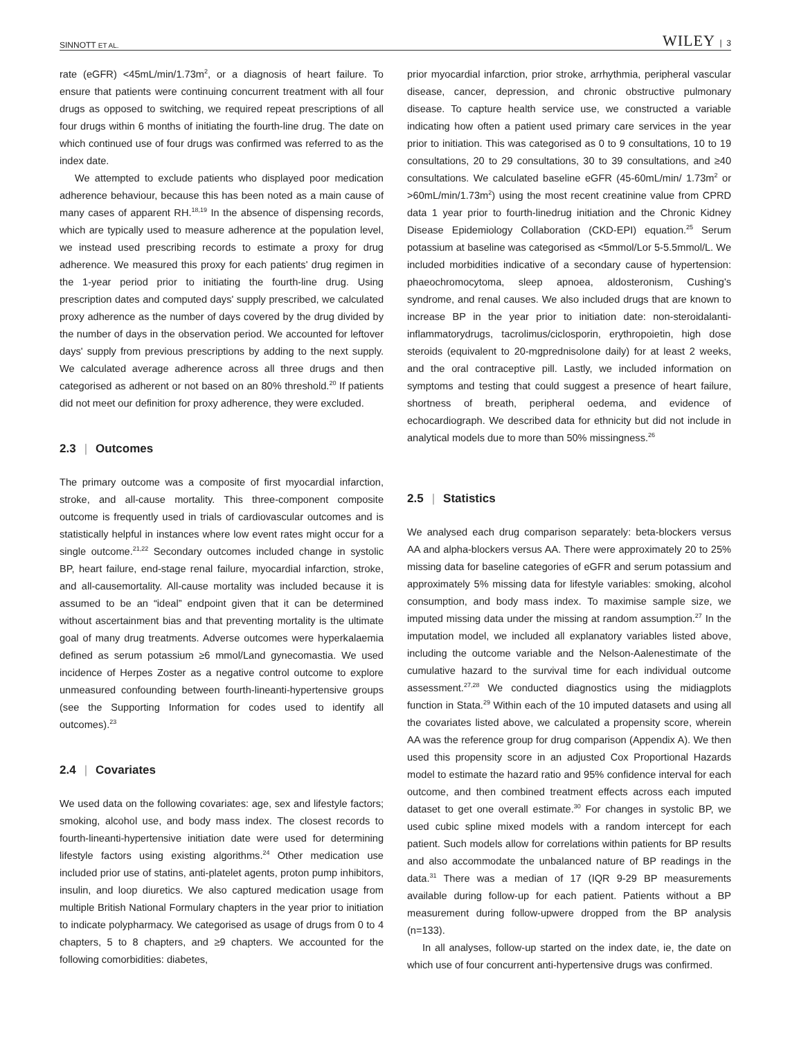SINNOTT ET AL. WILEY | 3
rate (eGFR) <45mL/min/1.73m<sup>2</sup>, or a diagnosis of heart failure. To ensure that patients were continuing concurrent treatment with all four drugs as opposed to switching, we required repeat prescriptions of all four drugs within 6 months of initiating the fourth-line drug. The date on which continued use of four drugs was confirmed was referred to as the index date.
We attempted to exclude patients who displayed poor medication adherence behaviour, because this has been noted as a main cause of many cases of apparent RH.<sup>18,19</sup> In the absence of dispensing records, which are typically used to measure adherence at the population level, we instead used prescribing records to estimate a proxy for drug adherence. We measured this proxy for each patients' drug regimen in the 1-year period prior to initiating the fourth-line drug. Using prescription dates and computed days' supply prescribed, we calculated proxy adherence as the number of days covered by the drug divided by the number of days in the observation period. We accounted for leftover days' supply from previous prescriptions by adding to the next supply. We calculated average adherence across all three drugs and then categorised as adherent or not based on an 80% threshold.<sup>20</sup> If patients did not meet our definition for proxy adherence, they were excluded.
2.3 | Outcomes
The primary outcome was a composite of first myocardial infarction, stroke, and all-cause mortality. This three-component composite outcome is frequently used in trials of cardiovascular outcomes and is statistically helpful in instances where low event rates might occur for a single outcome.<sup>21,22</sup> Secondary outcomes included change in systolic BP, heart failure, end-stage renal failure, myocardial infarction, stroke, and all-causemortality. All-cause mortality was included because it is assumed to be an “ideal” endpoint given that it can be determined without ascertainment bias and that preventing mortality is the ultimate goal of many drug treatments. Adverse outcomes were hyperkalaemia defined as serum potassium ≥6 mmol/Land gynecomastia. We used incidence of Herpes Zoster as a negative control outcome to explore unmeasured confounding between fourth-lineanti-hypertensive groups (see the Supporting Information for codes used to identify all outcomes).<sup>23</sup>
2.4 | Covariates
We used data on the following covariates: age, sex and lifestyle factors; smoking, alcohol use, and body mass index. The closest records to fourth-lineanti-hypertensive initiation date were used for determining lifestyle factors using existing algorithms.<sup>24</sup> Other medication use included prior use of statins, anti-platelet agents, proton pump inhibitors, insulin, and loop diuretics. We also captured medication usage from multiple British National Formulary chapters in the year prior to initiation to indicate polypharmacy. We categorised as usage of drugs from 0 to 4 chapters, 5 to 8 chapters, and ≥9 chapters. We accounted for the following comorbidities: diabetes,
prior myocardial infarction, prior stroke, arrhythmia, peripheral vascular disease, cancer, depression, and chronic obstructive pulmonary disease. To capture health service use, we constructed a variable indicating how often a patient used primary care services in the year prior to initiation. This was categorised as 0 to 9 consultations, 10 to 19 consultations, 20 to 29 consultations, 30 to 39 consultations, and ≥40 consultations. We calculated baseline eGFR (45-60mL/min/ 1.73m<sup>2</sup> or >60mL/min/1.73m<sup>2</sup>) using the most recent creatinine value from CPRD data 1 year prior to fourth-linedrug initiation and the Chronic Kidney Disease Epidemiology Collaboration (CKD-EPI) equation.<sup>25</sup> Serum potassium at baseline was categorised as <5mmol/Lor 5-5.5mmol/L. We included morbidities indicative of a secondary cause of hypertension: phaeochromocytoma, sleep apnoea, aldosteronism, Cushing's syndrome, and renal causes. We also included drugs that are known to increase BP in the year prior to initiation date: non-steroidalanti-inflammatorydrugs, tacrolimus/ciclosporin, erythropoietin, high dose steroids (equivalent to 20-mgprednisolone daily) for at least 2 weeks, and the oral contraceptive pill. Lastly, we included information on symptoms and testing that could suggest a presence of heart failure, shortness of breath, peripheral oedema, and evidence of echocardiograph. We described data for ethnicity but did not include in analytical models due to more than 50% missingness.<sup>26</sup>
2.5 | Statistics
We analysed each drug comparison separately: beta-blockers versus AA and alpha-blockers versus AA. There were approximately 20 to 25% missing data for baseline categories of eGFR and serum potassium and approximately 5% missing data for lifestyle variables: smoking, alcohol consumption, and body mass index. To maximise sample size, we imputed missing data under the missing at random assumption.<sup>27</sup> In the imputation model, we included all explanatory variables listed above, including the outcome variable and the Nelson-Aalenestimate of the cumulative hazard to the survival time for each individual outcome assessment.<sup>27,28</sup> We conducted diagnostics using the midiagplots function in Stata.<sup>29</sup> Within each of the 10 imputed datasets and using all the covariates listed above, we calculated a propensity score, wherein AA was the reference group for drug comparison (Appendix A). We then used this propensity score in an adjusted Cox Proportional Hazards model to estimate the hazard ratio and 95% confidence interval for each outcome, and then combined treatment effects across each imputed dataset to get one overall estimate.<sup>30</sup> For changes in systolic BP, we used cubic spline mixed models with a random intercept for each patient. Such models allow for correlations within patients for BP results and also accommodate the unbalanced nature of BP readings in the data.<sup>31</sup> There was a median of 17 (IQR 9-29 BP measurements available during follow-up for each patient. Patients without a BP measurement during follow-upwere dropped from the BP analysis (n=133).
In all analyses, follow-up started on the index date, ie, the date on which use of four concurrent anti-hypertensive drugs was confirmed.